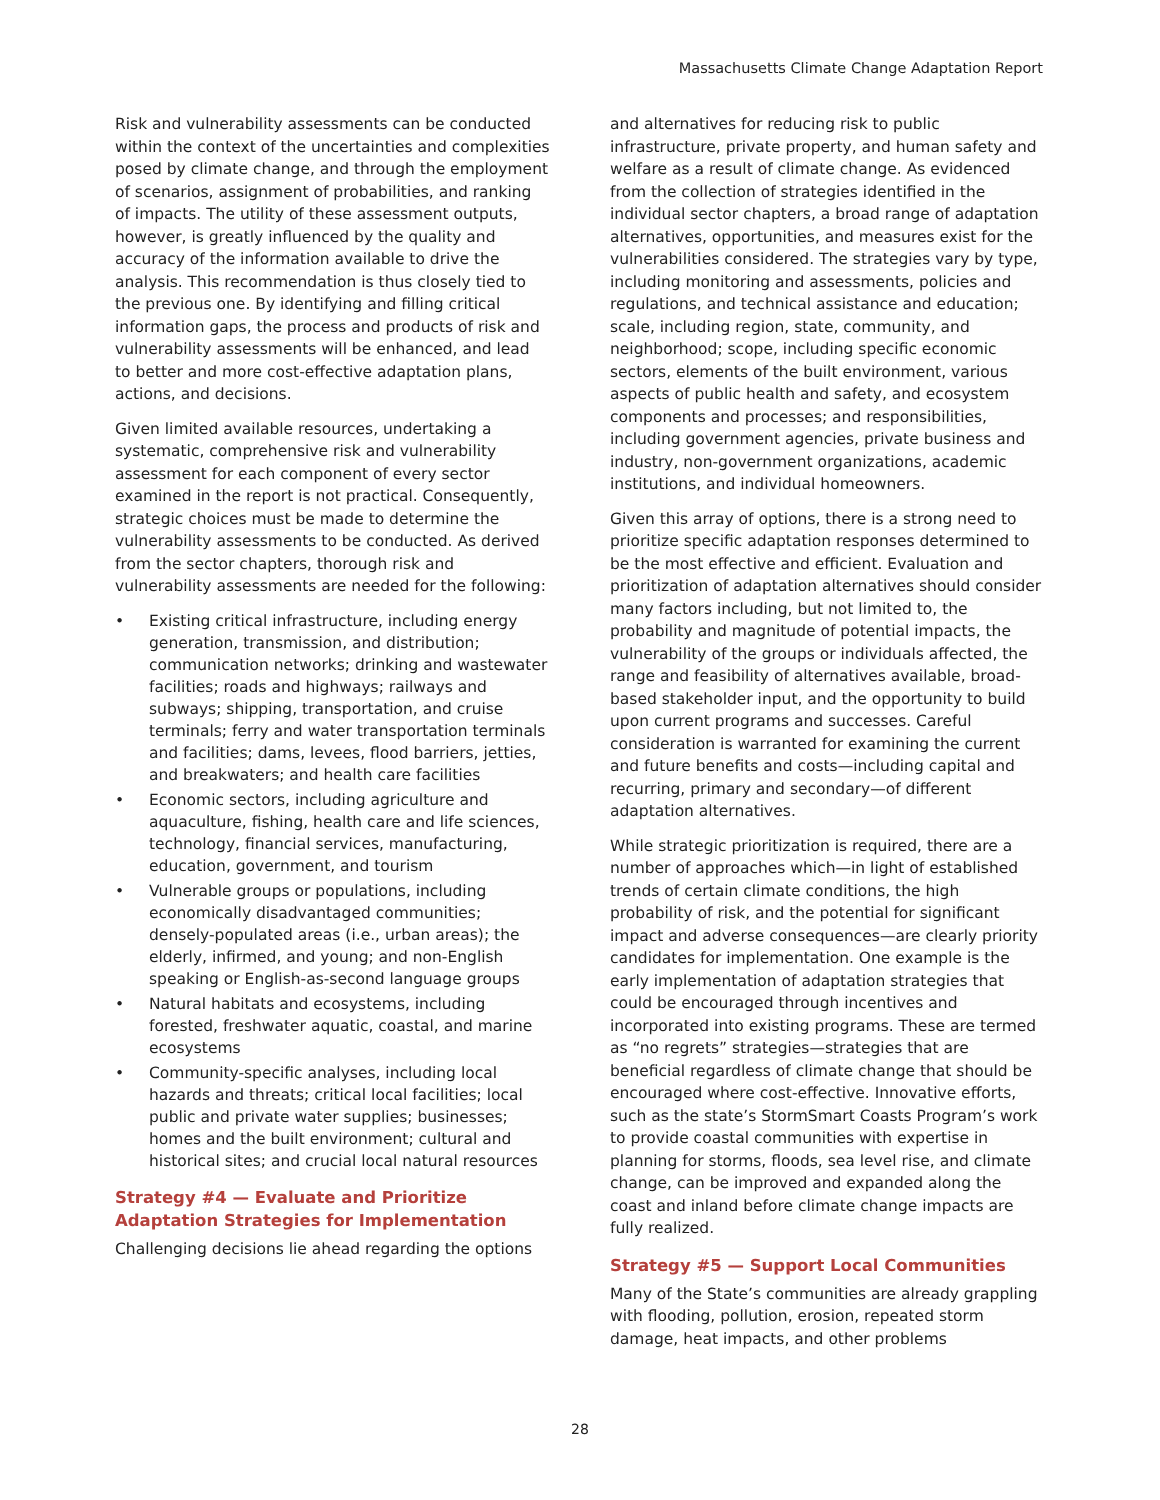Massachusetts Climate Change Adaptation Report
Risk and vulnerability assessments can be conducted within the context of the uncertainties and complexities posed by climate change, and through the employment of scenarios, assignment of probabilities, and ranking of impacts. The utility of these assessment outputs, however, is greatly influenced by the quality and accuracy of the information available to drive the analysis. This recommendation is thus closely tied to the previous one. By identifying and filling critical information gaps, the process and products of risk and vulnerability assessments will be enhanced, and lead to better and more cost-effective adaptation plans, actions, and decisions.
Given limited available resources, undertaking a systematic, comprehensive risk and vulnerability assessment for each component of every sector examined in the report is not practical. Consequently, strategic choices must be made to determine the vulnerability assessments to be conducted. As derived from the sector chapters, thorough risk and vulnerability assessments are needed for the following:
• Existing critical infrastructure, including energy generation, transmission, and distribution; communication networks; drinking and wastewater facilities; roads and highways; railways and subways; shipping, transportation, and cruise terminals; ferry and water transportation terminals and facilities; dams, levees, flood barriers, jetties, and breakwaters; and health care facilities
• Economic sectors, including agriculture and aquaculture, fishing, health care and life sciences, technology, financial services, manufacturing, education, government, and tourism
• Vulnerable groups or populations, including economically disadvantaged communities; densely-populated areas (i.e., urban areas); the elderly, infirmed, and young; and non-English speaking or English-as-second language groups
• Natural habitats and ecosystems, including forested, freshwater aquatic, coastal, and marine ecosystems
• Community-specific analyses, including local hazards and threats; critical local facilities; local public and private water supplies; businesses; homes and the built environment; cultural and historical sites; and crucial local natural resources
Strategy #4 — Evaluate and Prioritize Adaptation Strategies for Implementation
Challenging decisions lie ahead regarding the options
and alternatives for reducing risk to public infrastructure, private property, and human safety and welfare as a result of climate change. As evidenced from the collection of strategies identified in the individual sector chapters, a broad range of adaptation alternatives, opportunities, and measures exist for the vulnerabilities considered. The strategies vary by type, including monitoring and assessments, policies and regulations, and technical assistance and education; scale, including region, state, community, and neighborhood; scope, including specific economic sectors, elements of the built environment, various aspects of public health and safety, and ecosystem components and processes; and responsibilities, including government agencies, private business and industry, non-government organizations, academic institutions, and individual homeowners.
Given this array of options, there is a strong need to prioritize specific adaptation responses determined to be the most effective and efficient. Evaluation and prioritization of adaptation alternatives should consider many factors including, but not limited to, the probability and magnitude of potential impacts, the vulnerability of the groups or individuals affected, the range and feasibility of alternatives available, broad-based stakeholder input, and the opportunity to build upon current programs and successes. Careful consideration is warranted for examining the current and future benefits and costs—including capital and recurring, primary and secondary—of different adaptation alternatives.
While strategic prioritization is required, there are a number of approaches which—in light of established trends of certain climate conditions, the high probability of risk, and the potential for significant impact and adverse consequences—are clearly priority candidates for implementation. One example is the early implementation of adaptation strategies that could be encouraged through incentives and incorporated into existing programs. These are termed as “no regrets” strategies—strategies that are beneficial regardless of climate change that should be encouraged where cost-effective. Innovative efforts, such as the state’s StormSmart Coasts Program’s work to provide coastal communities with expertise in planning for storms, floods, sea level rise, and climate change, can be improved and expanded along the coast and inland before climate change impacts are fully realized.
Strategy #5 — Support Local Communities
Many of the State’s communities are already grappling with flooding, pollution, erosion, repeated storm damage, heat impacts, and other problems
28